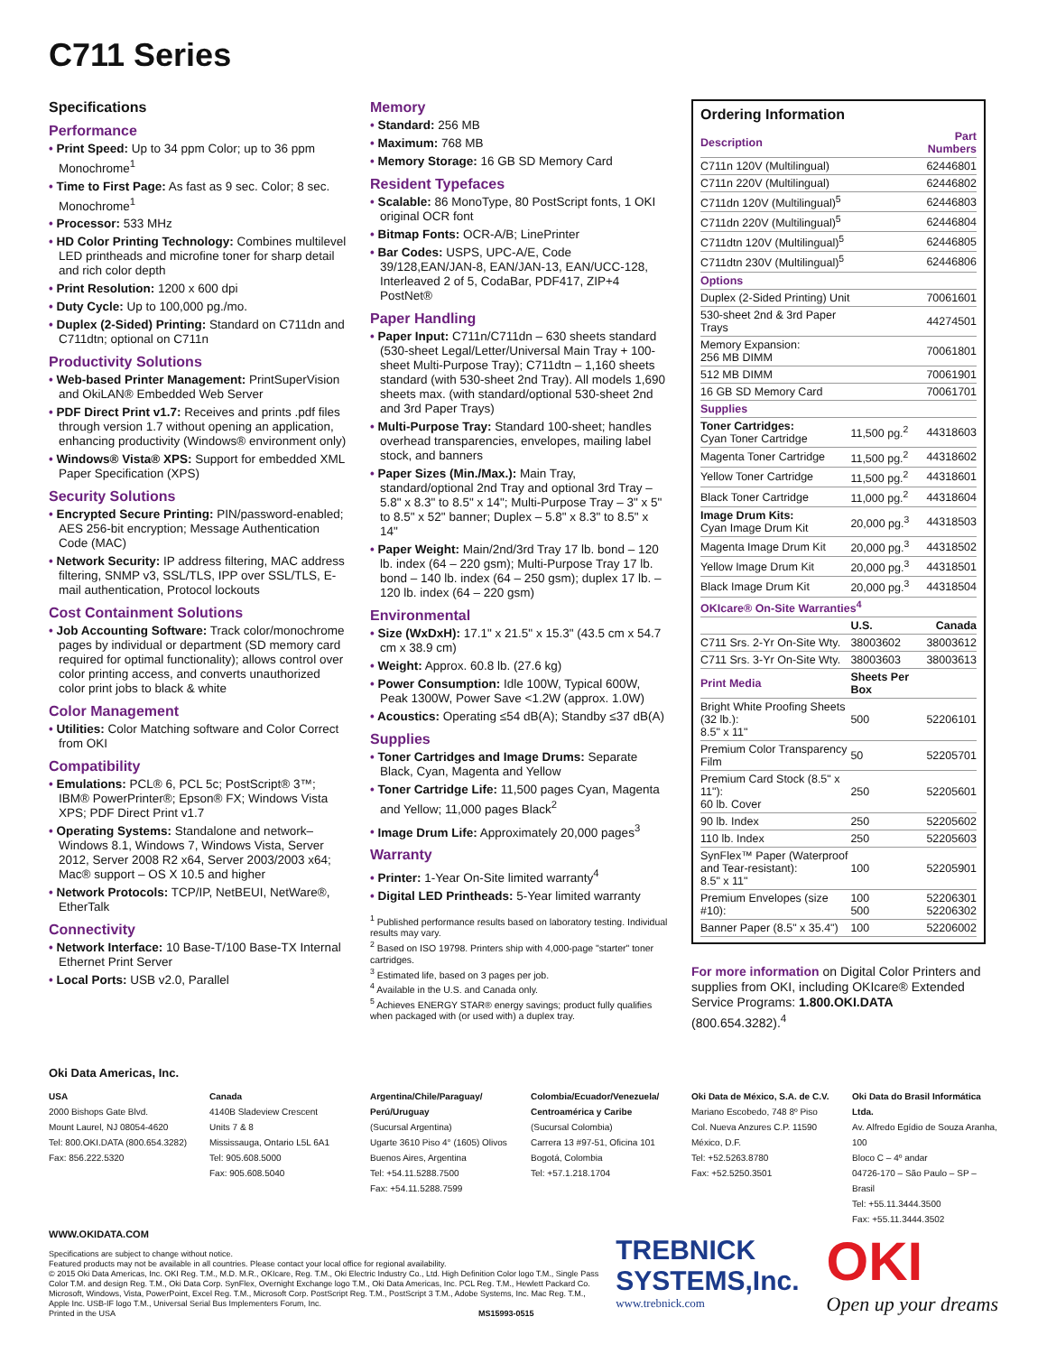C711 Series
Specifications
Performance
Print Speed: Up to 34 ppm Color; up to 36 ppm Monochrome<sup>1</sup>
Time to First Page: As fast as 9 sec. Color; 8 sec. Monochrome<sup>1</sup>
Processor: 533 MHz
HD Color Printing Technology: Combines multilevel LED printheads and microfine toner for sharp detail and rich color depth
Print Resolution: 1200 x 600 dpi
Duty Cycle: Up to 100,000 pg./mo.
Duplex (2-Sided) Printing: Standard on C711dn and C711dtn; optional on C711n
Productivity Solutions
Web-based Printer Management: PrintSuperVision and OkiLAN® Embedded Web Server
PDF Direct Print v1.7: Receives and prints .pdf files through version 1.7 without opening an application, enhancing productivity (Windows® environment only)
Windows® Vista® XPS: Support for embedded XML Paper Specification (XPS)
Security Solutions
Encrypted Secure Printing: PIN/password-enabled; AES 256-bit encryption; Message Authentication Code (MAC)
Network Security: IP address filtering, MAC address filtering, SNMP v3, SSL/TLS, IPP over SSL/TLS, E-mail authentication, Protocol lockouts
Cost Containment Solutions
Job Accounting Software: Track color/monochrome pages by individual or department (SD memory card required for optimal functionality); allows control over color printing access, and converts unauthorized color print jobs to black & white
Color Management
Utilities: Color Matching software and Color Correct from OKI
Compatibility
Emulations: PCL® 6, PCL 5c; PostScript® 3™; IBM® PowerPrinter®; Epson® FX; Windows Vista XPS; PDF Direct Print v1.7
Operating Systems: Standalone and network–Windows 8.1, Windows 7, Windows Vista, Server 2012, Server 2008 R2 x64, Server 2003/2003 x64; Mac® support – OS X 10.5 and higher
Network Protocols: TCP/IP, NetBEUI, NetWare®, EtherTalk
Connectivity
Network Interface: 10 Base-T/100 Base-TX Internal Ethernet Print Server
Local Ports: USB v2.0, Parallel
Memory
Standard: 256 MB
Maximum: 768 MB
Memory Storage: 16 GB SD Memory Card
Resident Typefaces
Scalable: 86 MonoType, 80 PostScript fonts, 1 OKI original OCR font
Bitmap Fonts: OCR-A/B; LinePrinter
Bar Codes: USPS, UPC-A/E, Code 39/128,EAN/JAN-8, EAN/JAN-13, EAN/UCC-128, Interleaved 2 of 5, CodaBar, PDF417, ZIP+4 PostNet®
Paper Handling
Paper Input: C711n/C711dn – 630 sheets standard (530-sheet Legal/Letter/Universal Main Tray + 100-sheet Multi-Purpose Tray); C711dtn – 1,160 sheets standard (with 530-sheet 2nd Tray). All models 1,690 sheets max. (with standard/optional 530-sheet 2nd and 3rd Paper Trays)
Multi-Purpose Tray: Standard 100-sheet; handles overhead transparencies, envelopes, mailing label stock, and banners
Paper Sizes (Min./Max.): Main Tray, standard/optional 2nd Tray and optional 3rd Tray – 5.8" x 8.3" to 8.5" x 14"; Multi-Purpose Tray – 3" x 5" to 8.5" x 52" banner; Duplex – 5.8" x 8.3" to 8.5" x 14"
Paper Weight: Main/2nd/3rd Tray 17 lb. bond – 120 lb. index (64 – 220 gsm); Multi-Purpose Tray 17 lb. bond – 140 lb. index (64 – 250 gsm); duplex 17 lb. – 120 lb. index (64 – 220 gsm)
Environmental
Size (WxDxH): 17.1" x 21.5" x 15.3" (43.5 cm x 54.7 cm x 38.9 cm)
Weight: Approx. 60.8 lb. (27.6 kg)
Power Consumption: Idle 100W, Typical 600W, Peak 1300W, Power Save <1.2W (approx. 1.0W)
Acoustics: Operating ≤54 dB(A); Standby ≤37 dB(A)
Supplies
Toner Cartridges and Image Drums: Separate Black, Cyan, Magenta and Yellow
Toner Cartridge Life: 11,500 pages Cyan, Magenta and Yellow; 11,000 pages Black<sup>2</sup>
Image Drum Life: Approximately 20,000 pages<sup>3</sup>
Warranty
Printer: 1-Year On-Site limited warranty<sup>4</sup>
Digital LED Printheads: 5-Year limited warranty
<sup>1</sup> Published performance results based on laboratory testing. Individual results may vary.
<sup>2</sup> Based on ISO 19798. Printers ship with 4,000-page "starter" toner cartridges.
<sup>3</sup> Estimated life, based on 3 pages per job.
<sup>4</sup> Available in the U.S. and Canada only.
<sup>5</sup> Achieves ENERGY STAR® energy savings; product fully qualifies when packaged with (or used with) a duplex tray.
Ordering Information
| Description | | Part Numbers |
| --- | --- | --- |
| C711n 120V (Multilingual) | | 62446801 |
| C711n 220V (Multilingual) | | 62446802 |
| C711dn 120V (Multilingual)<sup>5</sup> | | 62446803 |
| C711dn 220V (Multilingual)<sup>5</sup> | | 62446804 |
| C711dtn 120V (Multilingual)<sup>5</sup> | | 62446805 |
| C711dtn 230V (Multilingual)<sup>5</sup> | | 62446806 |
| Options | | |
| Duplex (2-Sided Printing) Unit | | 70061601 |
| 530-sheet 2nd & 3rd Paper Trays | | 44274501 |
| Memory Expansion: 256 MB DIMM | | 70061801 |
| 512 MB DIMM | | 70061901 |
| 16 GB SD Memory Card | | 70061701 |
| Supplies | | |
| Toner Cartridges: Cyan Toner Cartridge | 11,500 pg.<sup>2</sup> | 44318603 |
| Magenta Toner Cartridge | 11,500 pg.<sup>2</sup> | 44318602 |
| Yellow Toner Cartridge | 11,500 pg.<sup>2</sup> | 44318601 |
| Black Toner Cartridge | 11,000 pg.<sup>2</sup> | 44318604 |
| Image Drum Kits: Cyan Image Drum Kit | 20,000 pg.<sup>3</sup> | 44318503 |
| Magenta Image Drum Kit | 20,000 pg.<sup>3</sup> | 44318502 |
| Yellow Image Drum Kit | 20,000 pg.<sup>3</sup> | 44318501 |
| Black Image Drum Kit | 20,000 pg.<sup>3</sup> | 44318504 |
| OKIcare® On-Site Warranties<sup>4</sup> | | |
| | U.S. | Canada |
| C711 Srs. 2-Yr On-Site Wty. | 38003602 | 38003612 |
| C711 Srs. 3-Yr On-Site Wty. | 38003603 | 38003613 |
| Print Media | Sheets Per Box | |
| Bright White Proofing Sheets (32 lb.): 8.5" x 11" | 500 | 52206101 |
| Premium Color Transparency Film | 50 | 52205701 |
| Premium Card Stock (8.5" x 11"): 60 lb. Cover | 250 | 52205601 |
| 90 lb. Index | 250 | 52205602 |
| 110 lb. Index | 250 | 52205603 |
| SynFlex™ Paper (Waterproof and Tear-resistant): 8.5" x 11" | 100 | 52205901 |
| Premium Envelopes (size #10): | 100 500 | 52206301 52206302 |
| Banner Paper (8.5" x 35.4") | 100 | 52206002 |
For more information on Digital Color Printers and supplies from OKI, including OKIcare® Extended Service Programs: 1.800.OKI.DATA (800.654.3282).<sup>4</sup>
Oki Data Americas, Inc.
USA
2000 Bishops Gate Blvd.
Mount Laurel, NJ 08054-4620
Tel: 800.OKI.DATA (800.654.3282)
Fax: 856.222.5320
Canada
4140B Sladeview Crescent
Units 7 & 8
Mississauga, Ontario L5L 6A1
Tel: 905.608.5000
Fax: 905.608.5040
Argentina/Chile/Paraguay/ Perú/Uruguay
(Sucursal Argentina)
Ugarte 3610 Piso 4° (1605) Olivos
Buenos Aires, Argentina
Tel: +54.11.5288.7500
Fax: +54.11.5288.7599
Colombia/Ecuador/Venezuela/ Centroamérica y Caribe
(Sucursal Colombia)
Carrera 13 #97-51, Oficina 101
Bogotá, Colombia
Tel: +57.1.218.1704
Oki Data de México, S.A. de C.V.
Mariano Escobedo, 748 8º Piso
Col. Nueva Anzures C.P. 11590
México, D.F.
Tel: +52.5263.8780
Fax: +52.5250.3501
Oki Data do Brasil Informática Ltda.
Av. Alfredo Egídio de Souza Aranha, 100
Bloco C – 4º andar
04726-170 – São Paulo – SP – Brasil
Tel: +55.11.3444.3500
Fax: +55.11.3444.3502
WWW.OKIDATA.COM
Specifications are subject to change without notice.
Featured products may not be available in all countries. Please contact your local office for regional availability.
© 2015 Oki Data Americas, Inc. OKI Reg. T.M., M.D. M.R., OKIcare, Reg. T.M., Oki Electric Industry Co., Ltd. High Definition Color logo T.M., Single Pass Color T.M. and design Reg. T.M., Oki Data Corp. SynFlex, Overnight Exchange logo T.M., Oki Data Americas, Inc. PCL Reg. T.M., Hewlett Packard Co. Microsoft, Windows, Vista, PowerPoint, Excel Reg. T.M., Microsoft Corp. PostScript Reg. T.M., PostScript 3 T.M., Adobe Systems, Inc. Mac Reg. T.M., Apple Inc. USB-IF logo T.M., Universal Serial Bus Implementers Forum, Inc.
Printed in the USA MS15993-0515
TREBNICK
SYSTEMS,Inc.
www.trebnick.com
OKI
Open up your dreams